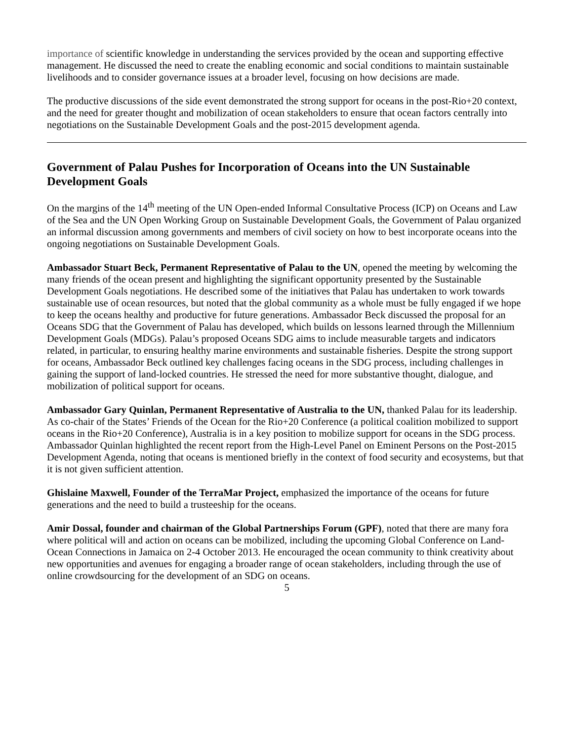importance of scientific knowledge in understanding the services provided by the ocean and supporting effective management. He discussed the need to create the enabling economic and social conditions to maintain sustainable livelihoods and to consider governance issues at a broader level, focusing on how decisions are made.
The productive discussions of the side event demonstrated the strong support for oceans in the post-Rio+20 context, and the need for greater thought and mobilization of ocean stakeholders to ensure that ocean factors centrally into negotiations on the Sustainable Development Goals and the post-2015 development agenda.
Government of Palau Pushes for Incorporation of Oceans into the UN Sustainable Development Goals
On the margins of the 14<sup>th</sup> meeting of the UN Open-ended Informal Consultative Process (ICP) on Oceans and Law of the Sea and the UN Open Working Group on Sustainable Development Goals, the Government of Palau organized an informal discussion among governments and members of civil society on how to best incorporate oceans into the ongoing negotiations on Sustainable Development Goals.
Ambassador Stuart Beck, Permanent Representative of Palau to the UN, opened the meeting by welcoming the many friends of the ocean present and highlighting the significant opportunity presented by the Sustainable Development Goals negotiations. He described some of the initiatives that Palau has undertaken to work towards sustainable use of ocean resources, but noted that the global community as a whole must be fully engaged if we hope to keep the oceans healthy and productive for future generations. Ambassador Beck discussed the proposal for an Oceans SDG that the Government of Palau has developed, which builds on lessons learned through the Millennium Development Goals (MDGs). Palau’s proposed Oceans SDG aims to include measurable targets and indicators related, in particular, to ensuring healthy marine environments and sustainable fisheries. Despite the strong support for oceans, Ambassador Beck outlined key challenges facing oceans in the SDG process, including challenges in gaining the support of land-locked countries. He stressed the need for more substantive thought, dialogue, and mobilization of political support for oceans.
Ambassador Gary Quinlan, Permanent Representative of Australia to the UN, thanked Palau for its leadership. As co-chair of the States’ Friends of the Ocean for the Rio+20 Conference (a political coalition mobilized to support oceans in the Rio+20 Conference), Australia is in a key position to mobilize support for oceans in the SDG process. Ambassador Quinlan highlighted the recent report from the High-Level Panel on Eminent Persons on the Post-2015 Development Agenda, noting that oceans is mentioned briefly in the context of food security and ecosystems, but that it is not given sufficient attention.
Ghislaine Maxwell, Founder of the TerraMar Project, emphasized the importance of the oceans for future generations and the need to build a trusteeship for the oceans.
Amir Dossal, founder and chairman of the Global Partnerships Forum (GPF), noted that there are many fora where political will and action on oceans can be mobilized, including the upcoming Global Conference on Land-Ocean Connections in Jamaica on 2-4 October 2013. He encouraged the ocean community to think creativity about new opportunities and avenues for engaging a broader range of ocean stakeholders, including through the use of online crowdsourcing for the development of an SDG on oceans.
5